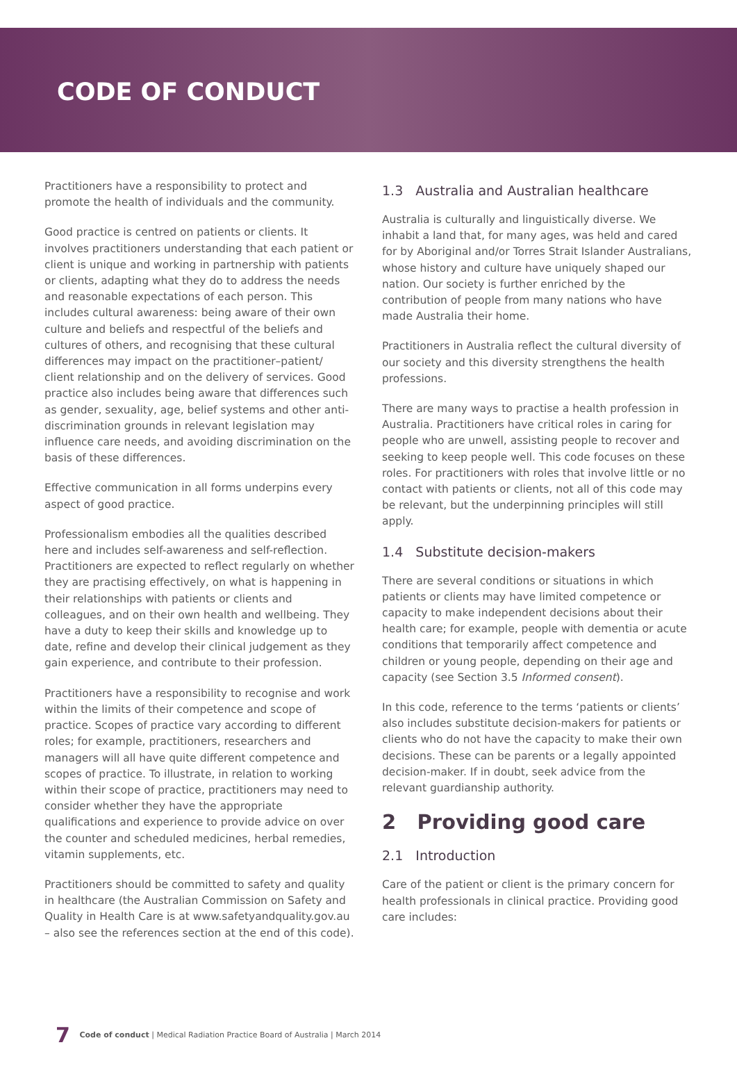CODE OF CONDUCT
Practitioners have a responsibility to protect and promote the health of individuals and the community.
Good practice is centred on patients or clients. It involves practitioners understanding that each patient or client is unique and working in partnership with patients or clients, adapting what they do to address the needs and reasonable expectations of each person. This includes cultural awareness: being aware of their own culture and beliefs and respectful of the beliefs and cultures of others, and recognising that these cultural differences may impact on the practitioner–patient/ client relationship and on the delivery of services. Good practice also includes being aware that differences such as gender, sexuality, age, belief systems and other anti-discrimination grounds in relevant legislation may influence care needs, and avoiding discrimination on the basis of these differences.
Effective communication in all forms underpins every aspect of good practice.
Professionalism embodies all the qualities described here and includes self-awareness and self-reflection. Practitioners are expected to reflect regularly on whether they are practising effectively, on what is happening in their relationships with patients or clients and colleagues, and on their own health and wellbeing. They have a duty to keep their skills and knowledge up to date, refine and develop their clinical judgement as they gain experience, and contribute to their profession.
Practitioners have a responsibility to recognise and work within the limits of their competence and scope of practice. Scopes of practice vary according to different roles; for example, practitioners, researchers and managers will all have quite different competence and scopes of practice. To illustrate, in relation to working within their scope of practice, practitioners may need to consider whether they have the appropriate qualifications and experience to provide advice on over the counter and scheduled medicines, herbal remedies, vitamin supplements, etc.
Practitioners should be committed to safety and quality in healthcare (the Australian Commission on Safety and Quality in Health Care is at www.safetyandquality.gov.au – also see the references section at the end of this code).
1.3 Australia and Australian healthcare
Australia is culturally and linguistically diverse. We inhabit a land that, for many ages, was held and cared for by Aboriginal and/or Torres Strait Islander Australians, whose history and culture have uniquely shaped our nation. Our society is further enriched by the contribution of people from many nations who have made Australia their home.
Practitioners in Australia reflect the cultural diversity of our society and this diversity strengthens the health professions.
There are many ways to practise a health profession in Australia. Practitioners have critical roles in caring for people who are unwell, assisting people to recover and seeking to keep people well. This code focuses on these roles. For practitioners with roles that involve little or no contact with patients or clients, not all of this code may be relevant, but the underpinning principles will still apply.
1.4 Substitute decision-makers
There are several conditions or situations in which patients or clients may have limited competence or capacity to make independent decisions about their health care; for example, people with dementia or acute conditions that temporarily affect competence and children or young people, depending on their age and capacity (see Section 3.5 Informed consent).
In this code, reference to the terms ‘patients or clients’ also includes substitute decision-makers for patients or clients who do not have the capacity to make their own decisions. These can be parents or a legally appointed decision-maker. If in doubt, seek advice from the relevant guardianship authority.
2 Providing good care
2.1 Introduction
Care of the patient or client is the primary concern for health professionals in clinical practice. Providing good care includes:
7 Code of conduct | Medical Radiation Practice Board of Australia | March 2014